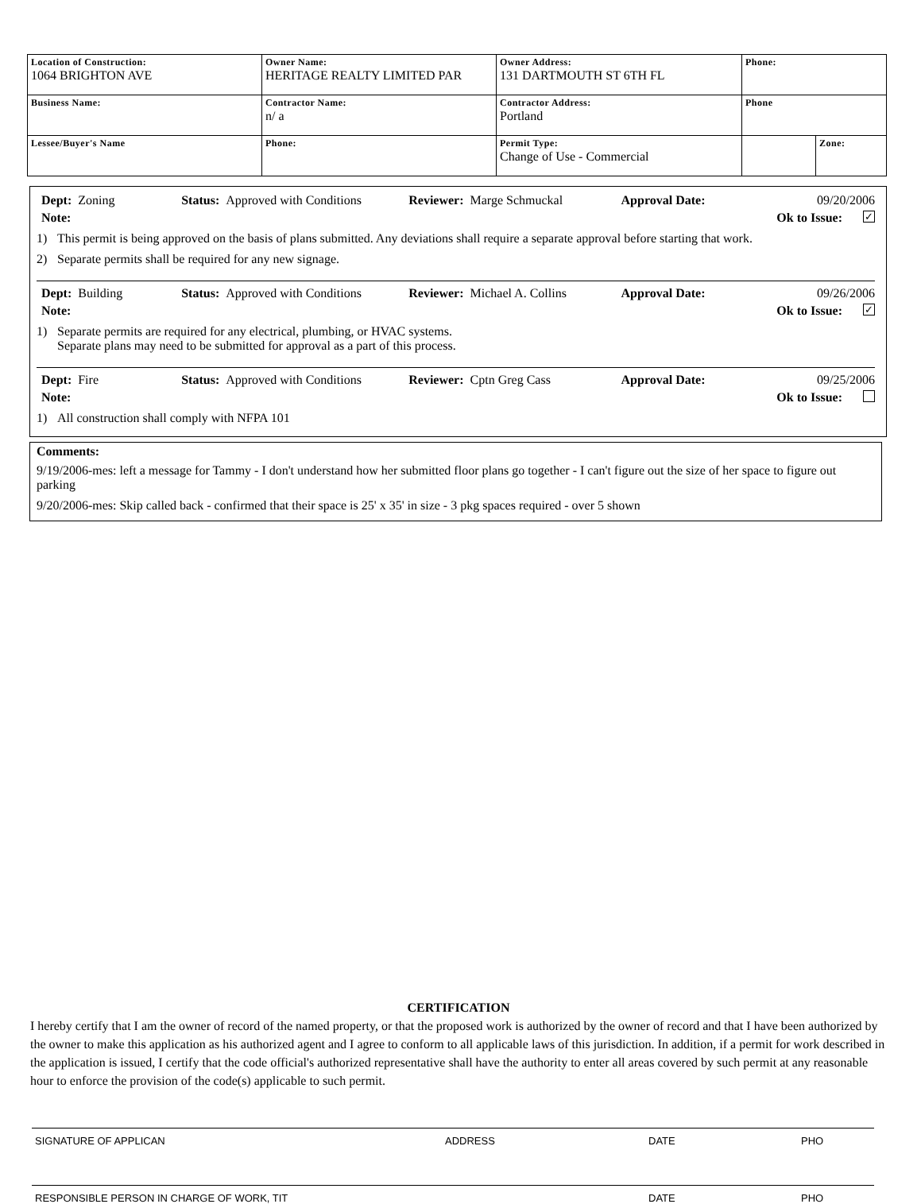| Location of Construction: 1064 BRIGHTON AVE | Owner Name: HERITAGE REALTY LIMITED PAR | Owner Address: 131 DARTMOUTH ST 6TH FL | Phone: | |
| Business Name: | Contractor Name: n/ a | Contractor Address: Portland | Phone | |
| Lessee/Buyer's Name | Phone: | Permit Type: Change of Use - Commercial | | Zone: |
Dept: Zoning Status: Approved with Conditions Reviewer: Marge Schmuckal Approval Date: 09/20/2006
Note: Ok to Issue: ✓
1) This permit is being approved on the basis of plans submitted. Any deviations shall require a separate approval before starting that work.
2) Separate permits shall be required for any new signage.
Dept: Building Status: Approved with Conditions Reviewer: Michael A. Collins Approval Date: 09/26/2006
Note: Ok to Issue: ✓
1) Separate permits are required for any electrical, plumbing, or HVAC systems.
Separate plans may need to be submitted for approval as a part of this process.
Dept: Fire Status: Approved with Conditions Reviewer: Cptn Greg Cass Approval Date: 09/25/2006
Note: Ok to Issue:
1) All construction shall comply with NFPA 101
Comments:
9/19/2006-mes: left a message for Tammy - I don't understand how her submitted floor plans go together - I can't figure out the size of her space to figure out parking
9/20/2006-mes: Skip called back - confirmed that their space is 25' x 35' in size - 3 pkg spaces required - over 5 shown
CERTIFICATION
I hereby certify that I am the owner of record of the named property, or that the proposed work is authorized by the owner of record and that I have been authorized by the owner to make this application as his authorized agent and I agree to conform to all applicable laws of this jurisdiction. In addition, if a permit for work described in the application is issued, I certify that the code official's authorized representative shall have the authority to enter all areas covered by such permit at any reasonable hour to enforce the provision of the code(s) applicable to such permit.
SIGNATURE OF APPLICAN ADDRESS DATE PHO
RESPONSIBLE PERSON IN CHARGE OF WORK, TIT DATE PHO